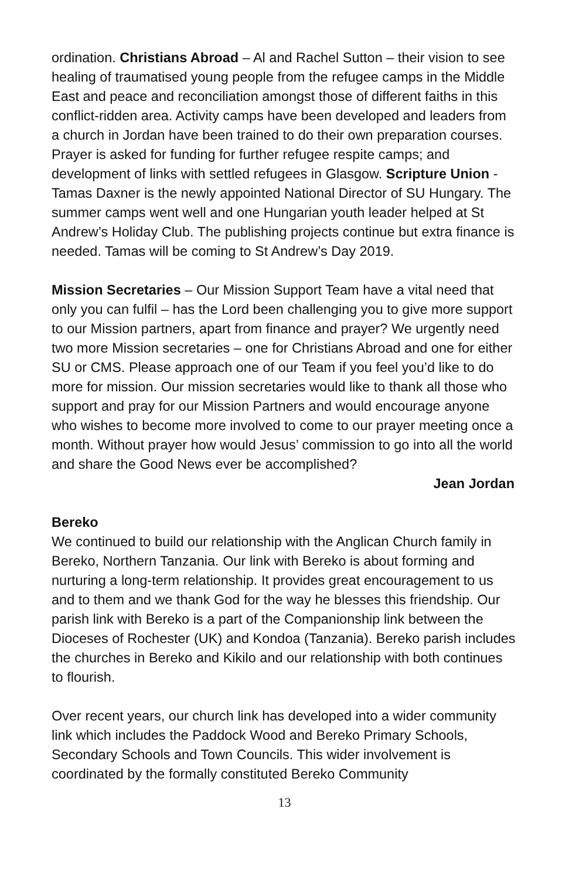ordination. Christians Abroad – Al and Rachel Sutton – their vision to see healing of traumatised young people from the refugee camps in the Middle East and peace and reconciliation amongst those of different faiths in this conflict-ridden area. Activity camps have been developed and leaders from a church in Jordan have been trained to do their own preparation courses. Prayer is asked for funding for further refugee respite camps; and development of links with settled refugees in Glasgow. Scripture Union - Tamas Daxner is the newly appointed National Director of SU Hungary. The summer camps went well and one Hungarian youth leader helped at St Andrew’s Holiday Club. The publishing projects continue but extra finance is needed. Tamas will be coming to St Andrew’s Day 2019.
Mission Secretaries – Our Mission Support Team have a vital need that only you can fulfil – has the Lord been challenging you to give more support to our Mission partners, apart from finance and prayer? We urgently need two more Mission secretaries – one for Christians Abroad and one for either SU or CMS. Please approach one of our Team if you feel you’d like to do more for mission. Our mission secretaries would like to thank all those who support and pray for our Mission Partners and would encourage anyone who wishes to become more involved to come to our prayer meeting once a month. Without prayer how would Jesus’ commission to go into all the world and share the Good News ever be accomplished?
Jean Jordan
Bereko
We continued to build our relationship with the Anglican Church family in Bereko, Northern Tanzania. Our link with Bereko is about forming and nurturing a long-term relationship. It provides great encouragement to us and to them and we thank God for the way he blesses this friendship. Our parish link with Bereko is a part of the Companionship link between the Dioceses of Rochester (UK) and Kondoa (Tanzania). Bereko parish includes the churches in Bereko and Kikilo and our relationship with both continues to flourish.
Over recent years, our church link has developed into a wider community link which includes the Paddock Wood and Bereko Primary Schools, Secondary Schools and Town Councils. This wider involvement is coordinated by the formally constituted Bereko Community
13